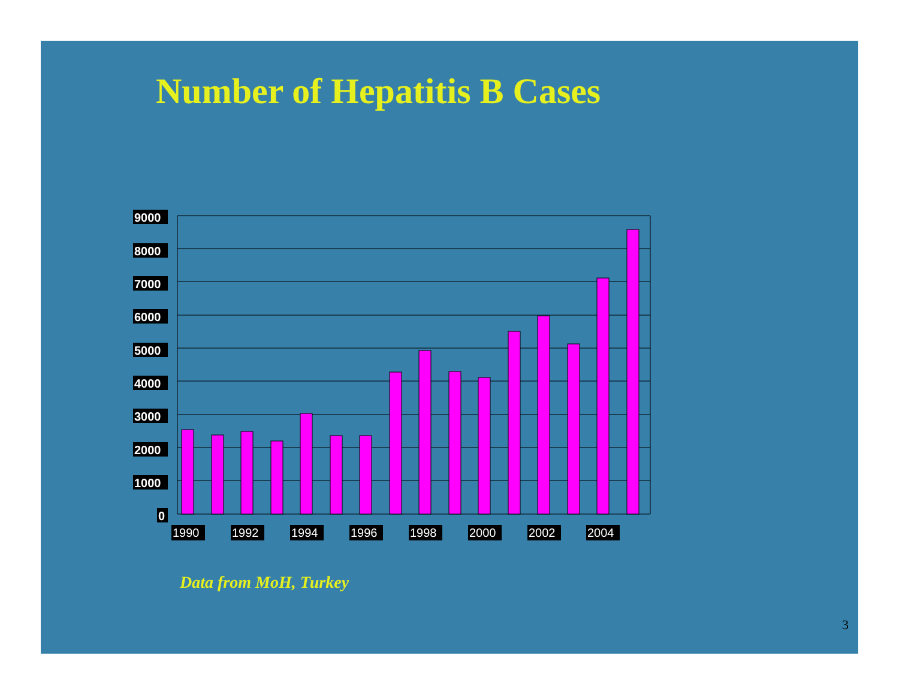Number of Hepatitis B Cases
9000
8000
7000
6000
5000
4000
3000
2000
1000
0
1990
1992
1994
1996
1998
2000
2002
2004
Data from MoH, Turkey
3